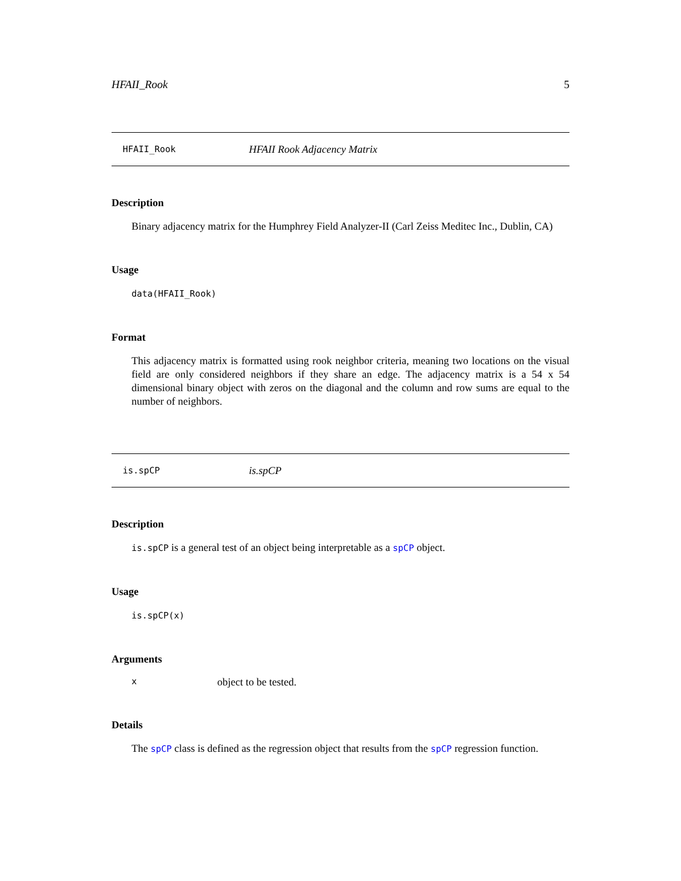HFAII_Rook 5
HFAII_Rook HFAII Rook Adjacency Matrix
Description
Binary adjacency matrix for the Humphrey Field Analyzer-II (Carl Zeiss Meditec Inc., Dublin, CA)
Usage
data(HFAII_Rook)
Format
This adjacency matrix is formatted using rook neighbor criteria, meaning two locations on the visual field are only considered neighbors if they share an edge. The adjacency matrix is a 54 x 54 dimensional binary object with zeros on the diagonal and the column and row sums are equal to the number of neighbors.
is.spCP is.spCP
Description
is.spCP is a general test of an object being interpretable as a spCP object.
Usage
is.spCP(x)
Arguments
xobject to be tested.
Details
The spCP class is defined as the regression object that results from the spCP regression function.